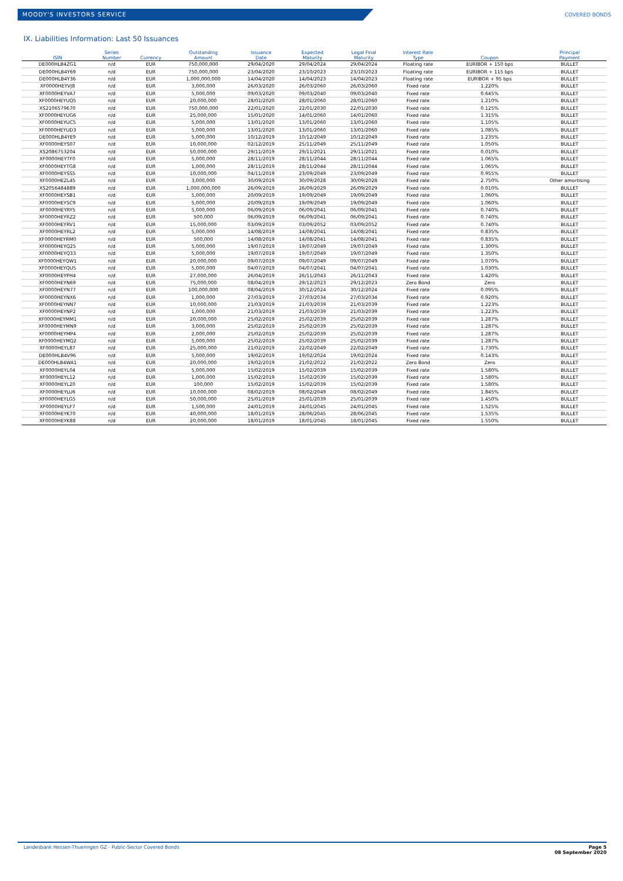MOODY'S INVESTORS SERVICE COVERED BONDS
IX. Liabilities Information: Last 50 Issuances
| ISIN | Series Number | Currency | Outstanding Amount | Issuance Date | Expected Maturity | Legal Final Maturity | Interest Rate Type | Coupon | Principal Payment |
| --- | --- | --- | --- | --- | --- | --- | --- | --- | --- |
| DE000HLB4ZG1 | n/d | EUR | 750,000,000 | 29/04/2020 | 29/04/2024 | 29/04/2024 | Floating rate | EURIBOR + 150 bps | BULLET |
| DE000HLB4Y69 | n/d | EUR | 750,000,000 | 23/04/2020 | 23/10/2023 | 23/10/2023 | Floating rate | EURIBOR + 115 bps | BULLET |
| DE000HLB4Y36 | n/d | EUR | 1,000,000,000 | 14/04/2020 | 14/04/2023 | 14/04/2023 | Floating rate | EURIBOR + 95 bps | BULLET |
| XF0000HEYVJ8 | n/d | EUR | 3,000,000 | 26/03/2020 | 26/03/2060 | 26/03/2060 | Fixed rate | 1.220% | BULLET |
| XF0000HEYVA7 | n/d | EUR | 5,000,000 | 09/03/2020 | 09/03/2040 | 09/03/2040 | Fixed rate | 0.645% | BULLET |
| XF0000HEYUQ5 | n/d | EUR | 20,000,000 | 28/01/2020 | 28/01/2060 | 28/01/2060 | Fixed rate | 1.210% | BULLET |
| XS2106579670 | n/d | EUR | 750,000,000 | 22/01/2020 | 22/01/2030 | 22/01/2030 | Fixed rate | 0.125% | BULLET |
| XF0000HEYUG6 | n/d | EUR | 25,000,000 | 15/01/2020 | 14/01/2060 | 14/01/2060 | Fixed rate | 1.315% | BULLET |
| XF0000HEYUC5 | n/d | EUR | 5,000,000 | 13/01/2020 | 13/01/2060 | 13/01/2060 | Fixed rate | 1.105% | BULLET |
| XF0000HEYUD3 | n/d | EUR | 5,000,000 | 13/01/2020 | 13/01/2060 | 13/01/2060 | Fixed rate | 1.085% | BULLET |
| DE000HLB4YE9 | n/d | EUR | 5,000,000 | 10/12/2019 | 10/12/2049 | 10/12/2049 | Fixed rate | 1.235% | BULLET |
| XF0000HEYS07 | n/d | EUR | 10,000,000 | 02/12/2019 | 25/11/2049 | 25/11/2049 | Fixed rate | 1.050% | BULLET |
| XS2086753204 | n/d | EUR | 50,000,000 | 29/11/2019 | 29/11/2021 | 29/11/2021 | Fixed rate | 0.010% | BULLET |
| XF0000HEYTF0 | n/d | EUR | 5,000,000 | 28/11/2019 | 28/11/2044 | 28/11/2044 | Fixed rate | 1.065% | BULLET |
| XF0000HEYTG8 | n/d | EUR | 1,000,000 | 28/11/2019 | 28/11/2044 | 28/11/2044 | Fixed rate | 1.065% | BULLET |
| XF0000HEYSS5 | n/d | EUR | 10,000,000 | 04/11/2019 | 23/09/2049 | 23/09/2049 | Fixed rate | 0.955% | BULLET |
| XF0000HEZL45 | n/d | EUR | 3,000,000 | 30/09/2019 | 30/09/2028 | 30/09/2028 | Fixed rate | 2.750% | Other amortising |
| XS2056484889 | n/d | EUR | 1,000,000,000 | 26/09/2019 | 26/09/2029 | 26/09/2029 | Fixed rate | 0.010% | BULLET |
| XF0000HEYSB1 | n/d | EUR | 5,000,000 | 20/09/2019 | 19/09/2049 | 19/09/2049 | Fixed rate | 1.060% | BULLET |
| XF0000HEYSC9 | n/d | EUR | 5,000,000 | 20/09/2019 | 19/09/2049 | 19/09/2049 | Fixed rate | 1.060% | BULLET |
| XF0000HEYRY5 | n/d | EUR | 5,000,000 | 06/09/2019 | 06/09/2041 | 06/09/2041 | Fixed rate | 0.740% | BULLET |
| XF0000HEYRZ2 | n/d | EUR | 500,000 | 06/09/2019 | 06/09/2041 | 06/09/2041 | Fixed rate | 0.740% | BULLET |
| XF0000HEYRV1 | n/d | EUR | 15,000,000 | 03/09/2019 | 03/09/2052 | 03/09/2052 | Fixed rate | 0.740% | BULLET |
| XF0000HEYRL2 | n/d | EUR | 5,000,000 | 14/08/2019 | 14/08/2041 | 14/08/2041 | Fixed rate | 0.835% | BULLET |
| XF0000HEYRM0 | n/d | EUR | 500,000 | 14/08/2019 | 14/08/2041 | 14/08/2041 | Fixed rate | 0.835% | BULLET |
| XF0000HEYQ25 | n/d | EUR | 5,000,000 | 19/07/2019 | 19/07/2049 | 19/07/2049 | Fixed rate | 1.300% | BULLET |
| XF0000HEYQ33 | n/d | EUR | 5,000,000 | 19/07/2019 | 19/07/2049 | 19/07/2049 | Fixed rate | 1.350% | BULLET |
| XF0000HEYQW1 | n/d | EUR | 20,000,000 | 09/07/2019 | 09/07/2049 | 09/07/2049 | Fixed rate | 1.070% | BULLET |
| XF0000HEYQU5 | n/d | EUR | 5,000,000 | 04/07/2019 | 04/07/2041 | 04/07/2041 | Fixed rate | 1.030% | BULLET |
| XF0000HEYPH4 | n/d | EUR | 27,000,000 | 26/04/2019 | 26/11/2043 | 26/11/2043 | Fixed rate | 1.420% | BULLET |
| XF0000HEYN69 | n/d | EUR | 75,000,000 | 08/04/2019 | 29/12/2023 | 29/12/2023 | Zero Bond | Zero | BULLET |
| XF0000HEYN77 | n/d | EUR | 100,000,000 | 08/04/2019 | 30/12/2024 | 30/12/2024 | Fixed rate | 0.095% | BULLET |
| XF0000HEYNX6 | n/d | EUR | 1,000,000 | 27/03/2019 | 27/03/2034 | 27/03/2034 | Fixed rate | 0.920% | BULLET |
| XF0000HEYNN7 | n/d | EUR | 10,000,000 | 21/03/2019 | 21/03/2039 | 21/03/2039 | Fixed rate | 1.223% | BULLET |
| XF0000HEYNP2 | n/d | EUR | 1,000,000 | 21/03/2019 | 21/03/2039 | 21/03/2039 | Fixed rate | 1.223% | BULLET |
| XF0000HEYMM1 | n/d | EUR | 20,000,000 | 25/02/2019 | 25/02/2039 | 25/02/2039 | Fixed rate | 1.287% | BULLET |
| XF0000HEYMN9 | n/d | EUR | 3,000,000 | 25/02/2019 | 25/02/2039 | 25/02/2039 | Fixed rate | 1.287% | BULLET |
| XF0000HEYMP4 | n/d | EUR | 2,000,000 | 25/02/2019 | 25/02/2039 | 25/02/2039 | Fixed rate | 1.287% | BULLET |
| XF0000HEYMQ2 | n/d | EUR | 5,000,000 | 25/02/2019 | 25/02/2039 | 25/02/2039 | Fixed rate | 1.287% | BULLET |
| XF0000HEYL87 | n/d | EUR | 25,000,000 | 21/02/2019 | 22/02/2049 | 22/02/2049 | Fixed rate | 1.730% | BULLET |
| DE000HLB4V96 | n/d | EUR | 5,000,000 | 19/02/2019 | 19/02/2024 | 19/02/2024 | Fixed rate | 0.143% | BULLET |
| DE000HLB4WA1 | n/d | EUR | 20,000,000 | 19/02/2019 | 21/02/2022 | 21/02/2022 | Zero Bond | Zero | BULLET |
| XF0000HEYL04 | n/d | EUR | 5,000,000 | 15/02/2019 | 15/02/2039 | 15/02/2039 | Fixed rate | 1.580% | BULLET |
| XF0000HEYL12 | n/d | EUR | 1,000,000 | 15/02/2019 | 15/02/2039 | 15/02/2039 | Fixed rate | 1.580% | BULLET |
| XF0000HEYL20 | n/d | EUR | 100,000 | 15/02/2019 | 15/02/2039 | 15/02/2039 | Fixed rate | 1.580% | BULLET |
| XF0000HEYLU6 | n/d | EUR | 10,000,000 | 08/02/2019 | 08/02/2049 | 08/02/2049 | Fixed rate | 1.845% | BULLET |
| XF0000HEYLG5 | n/d | EUR | 50,000,000 | 25/01/2019 | 25/01/2039 | 25/01/2039 | Fixed rate | 1.450% | BULLET |
| XF0000HEYLF7 | n/d | EUR | 1,500,000 | 24/01/2019 | 24/01/2045 | 24/01/2045 | Fixed rate | 1.525% | BULLET |
| XF0000HEYK70 | n/d | EUR | 40,000,000 | 18/01/2019 | 28/06/2045 | 28/06/2045 | Fixed rate | 1.535% | BULLET |
| XF0000HEYK88 | n/d | EUR | 20,000,000 | 18/01/2019 | 18/01/2045 | 18/01/2045 | Fixed rate | 1.550% | BULLET |
Landesbank Hessen-Thueringen GZ - Public-Sector Covered Bonds
Page 5
08 September 2020